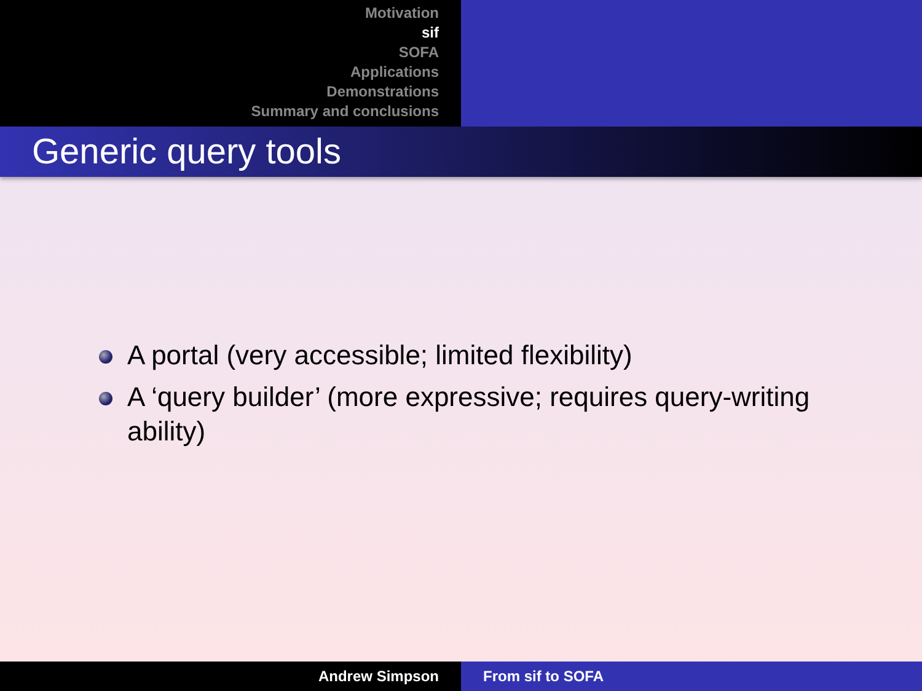Motivation
sif
SOFA
Applications
Demonstrations
Summary and conclusions
Generic query tools
A portal (very accessible; limited flexibility)
A ‘query builder’ (more expressive; requires query-writing ability)
Andrew Simpson From sif to SOFA